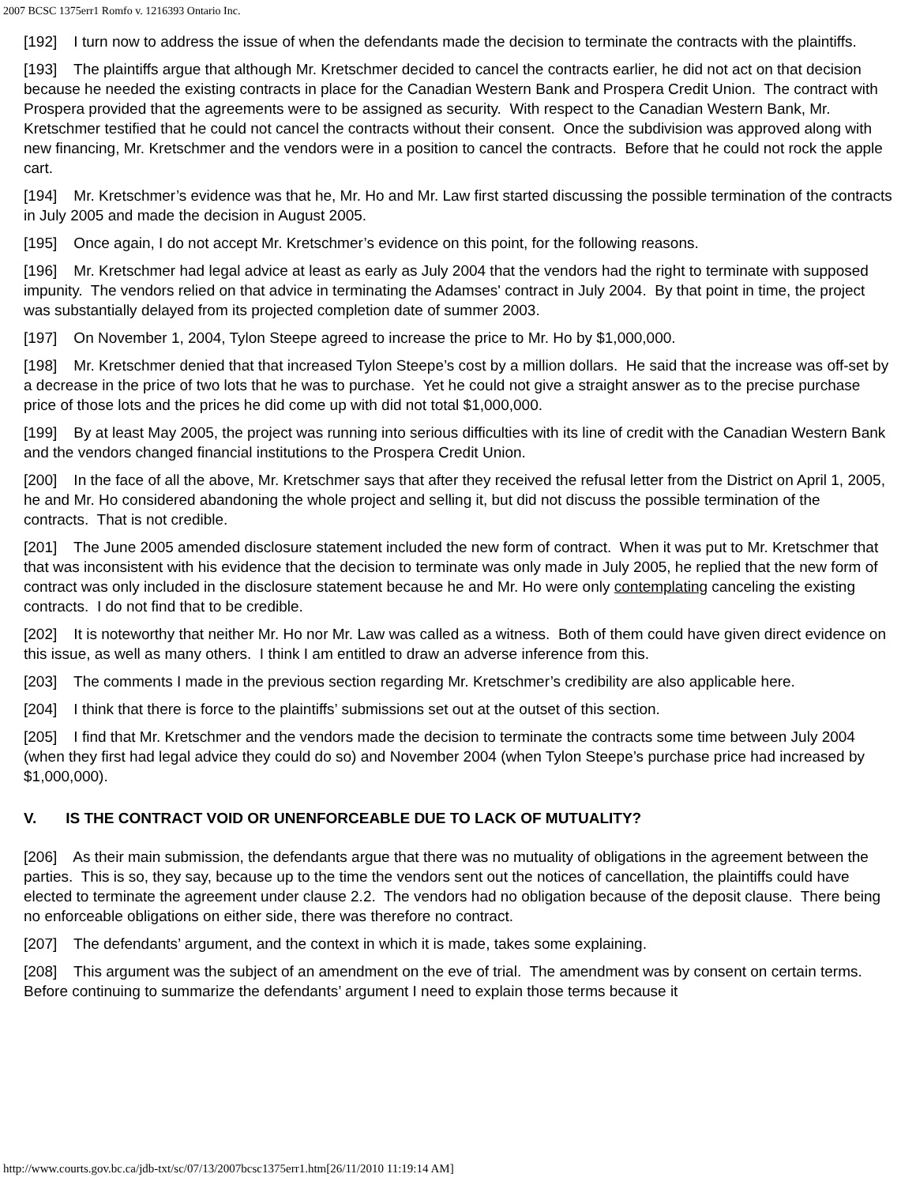2007 BCSC 1375err1 Romfo v. 1216393 Ontario Inc.
[192] I turn now to address the issue of when the defendants made the decision to terminate the contracts with the plaintiffs.
[193] The plaintiffs argue that although Mr. Kretschmer decided to cancel the contracts earlier, he did not act on that decision because he needed the existing contracts in place for the Canadian Western Bank and Prospera Credit Union. The contract with Prospera provided that the agreements were to be assigned as security. With respect to the Canadian Western Bank, Mr. Kretschmer testified that he could not cancel the contracts without their consent. Once the subdivision was approved along with new financing, Mr. Kretschmer and the vendors were in a position to cancel the contracts. Before that he could not rock the apple cart.
[194] Mr. Kretschmer’s evidence was that he, Mr. Ho and Mr. Law first started discussing the possible termination of the contracts in July 2005 and made the decision in August 2005.
[195] Once again, I do not accept Mr. Kretschmer’s evidence on this point, for the following reasons.
[196] Mr. Kretschmer had legal advice at least as early as July 2004 that the vendors had the right to terminate with supposed impunity. The vendors relied on that advice in terminating the Adamses' contract in July 2004. By that point in time, the project was substantially delayed from its projected completion date of summer 2003.
[197] On November 1, 2004, Tylon Steepe agreed to increase the price to Mr. Ho by $1,000,000.
[198] Mr. Kretschmer denied that that increased Tylon Steepe’s cost by a million dollars. He said that the increase was off-set by a decrease in the price of two lots that he was to purchase. Yet he could not give a straight answer as to the precise purchase price of those lots and the prices he did come up with did not total $1,000,000.
[199] By at least May 2005, the project was running into serious difficulties with its line of credit with the Canadian Western Bank and the vendors changed financial institutions to the Prospera Credit Union.
[200] In the face of all the above, Mr. Kretschmer says that after they received the refusal letter from the District on April 1, 2005, he and Mr. Ho considered abandoning the whole project and selling it, but did not discuss the possible termination of the contracts. That is not credible.
[201] The June 2005 amended disclosure statement included the new form of contract. When it was put to Mr. Kretschmer that that was inconsistent with his evidence that the decision to terminate was only made in July 2005, he replied that the new form of contract was only included in the disclosure statement because he and Mr. Ho were only contemplating canceling the existing contracts. I do not find that to be credible.
[202] It is noteworthy that neither Mr. Ho nor Mr. Law was called as a witness. Both of them could have given direct evidence on this issue, as well as many others. I think I am entitled to draw an adverse inference from this.
[203] The comments I made in the previous section regarding Mr. Kretschmer’s credibility are also applicable here.
[204] I think that there is force to the plaintiffs’ submissions set out at the outset of this section.
[205] I find that Mr. Kretschmer and the vendors made the decision to terminate the contracts some time between July 2004 (when they first had legal advice they could do so) and November 2004 (when Tylon Steepe’s purchase price had increased by $1,000,000).
V. IS THE CONTRACT VOID OR UNENFORCEABLE DUE TO LACK OF MUTUALITY?
[206] As their main submission, the defendants argue that there was no mutuality of obligations in the agreement between the parties. This is so, they say, because up to the time the vendors sent out the notices of cancellation, the plaintiffs could have elected to terminate the agreement under clause 2.2. The vendors had no obligation because of the deposit clause. There being no enforceable obligations on either side, there was therefore no contract.
[207] The defendants’ argument, and the context in which it is made, takes some explaining.
[208] This argument was the subject of an amendment on the eve of trial. The amendment was by consent on certain terms. Before continuing to summarize the defendants’ argument I need to explain those terms because it
http://www.courts.gov.bc.ca/jdb-txt/sc/07/13/2007bcsc1375err1.htm[26/11/2010 11:19:14 AM]